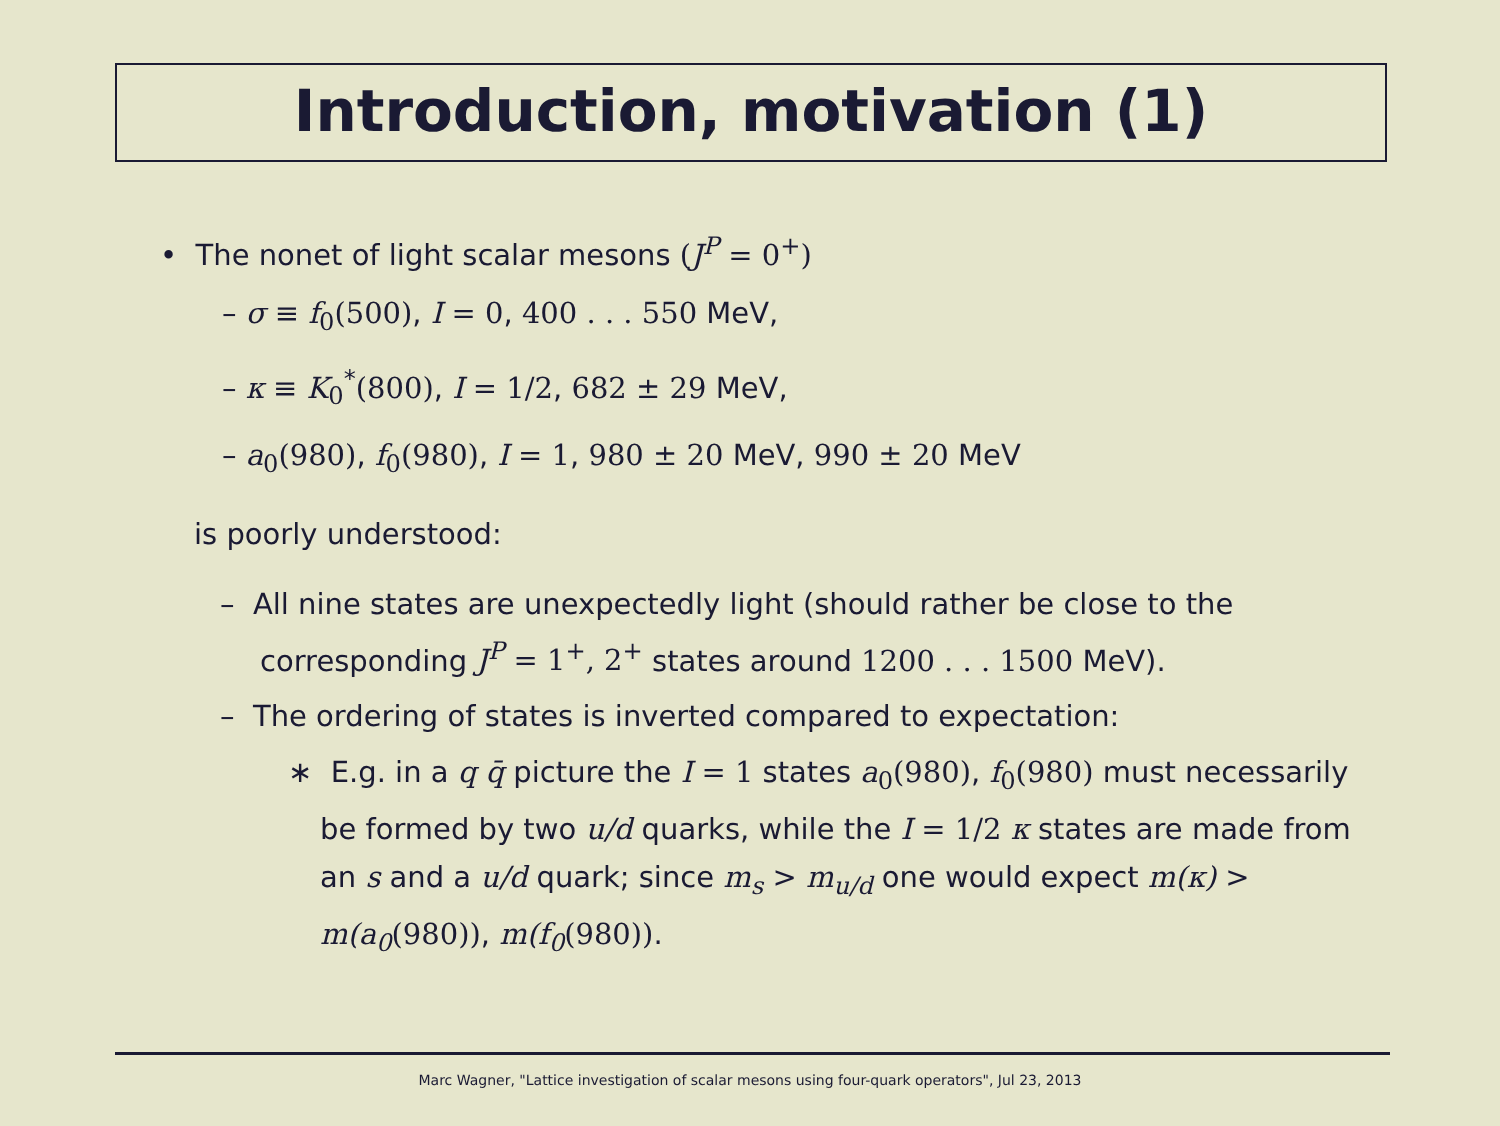Introduction, motivation (1)
• The nonet of light scalar mesons (J<sup>P</sup> = 0<sup>+</sup>)
– σ ≡ f<sub>0</sub>(500), I = 0, 400 . . . 550 MeV,
– κ ≡ K<sub>0</sub><sup>*</sup>(800), I = 1/2, 682 ± 29 MeV,
– a<sub>0</sub>(980), f<sub>0</sub>(980), I = 1, 980 ± 20 MeV, 990 ± 20 MeV
is poorly understood:
– All nine states are unexpectedly light (should rather be close to the corresponding J<sup>P</sup> = 1<sup>+</sup>, 2<sup>+</sup> states around 1200 . . . 1500 MeV).
– The ordering of states is inverted compared to expectation:
∗ E.g. in a q q̄ picture the I = 1 states a<sub>0</sub>(980), f<sub>0</sub>(980) must necessarily be formed by two u/d quarks, while the I = 1/2 κ states are made from an s and a u/d quark; since m<sub>s</sub> > m<sub>u/d</sub> one would expect m(κ) > m(a<sub>0</sub>(980)), m(f<sub>0</sub>(980)).
Marc Wagner, "Lattice investigation of scalar mesons using four-quark operators", Jul 23, 2013